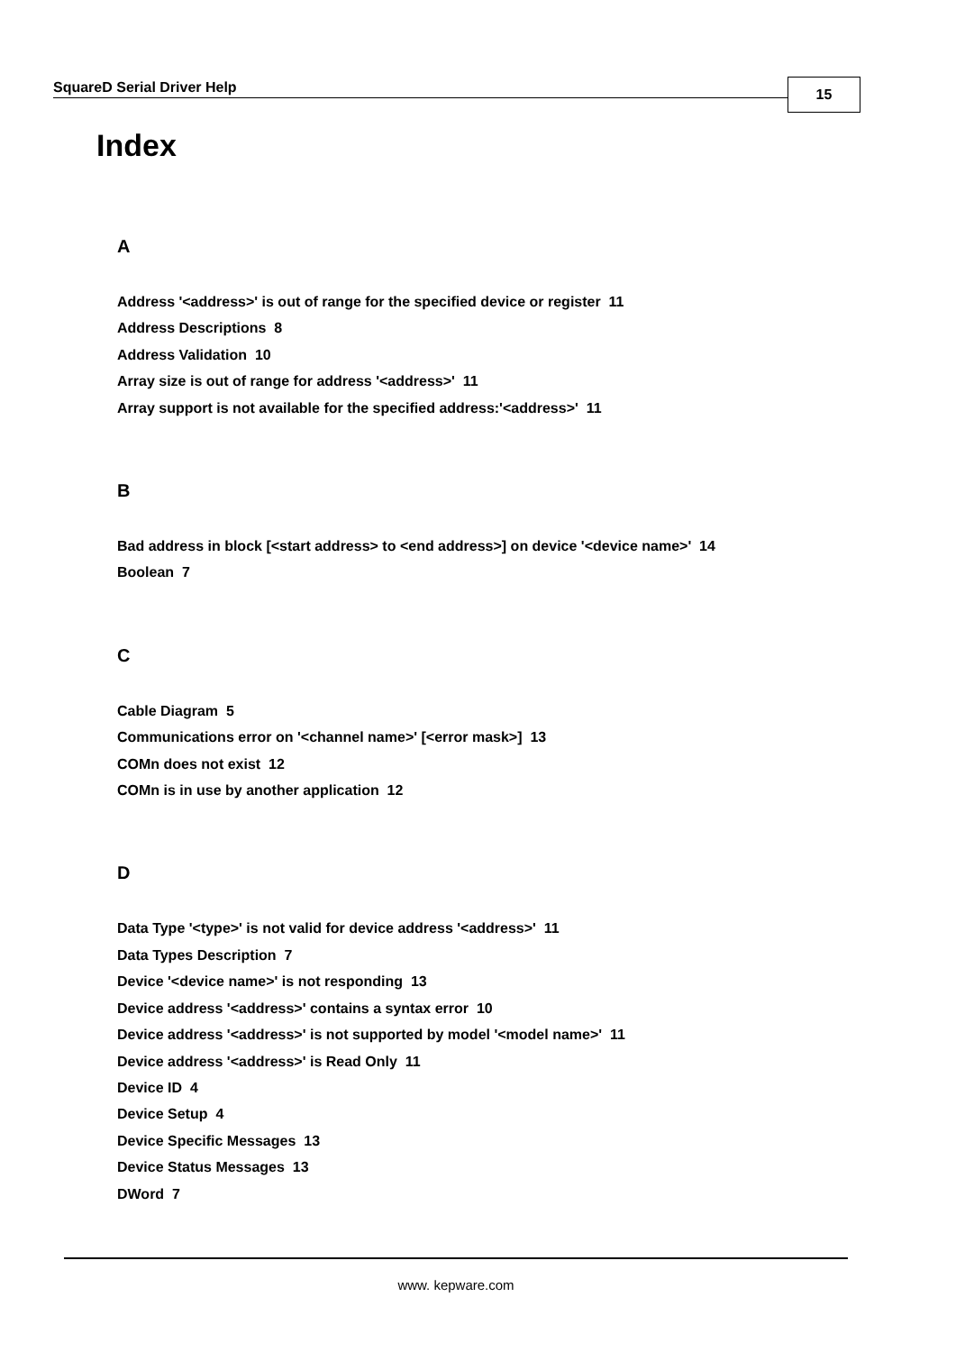SquareD Serial Driver Help 15
Index
A
Address '<address>' is out of range for the specified device or register 11
Address Descriptions 8
Address Validation 10
Array size is out of range for address '<address>' 11
Array support is not available for the specified address:'<address>' 11
B
Bad address in block [<start address> to <end address>] on device '<device name>' 14
Boolean 7
C
Cable Diagram 5
Communications error on '<channel name>' [<error mask>] 13
COMn does not exist 12
COMn is in use by another application 12
D
Data Type '<type>' is not valid for device address '<address>' 11
Data Types Description 7
Device '<device name>' is not responding 13
Device address '<address>' contains a syntax error 10
Device address '<address>' is not supported by model '<model name>' 11
Device address '<address>' is Read Only 11
Device ID 4
Device Setup 4
Device Specific Messages 13
Device Status Messages 13
DWord 7
www. kepware.com